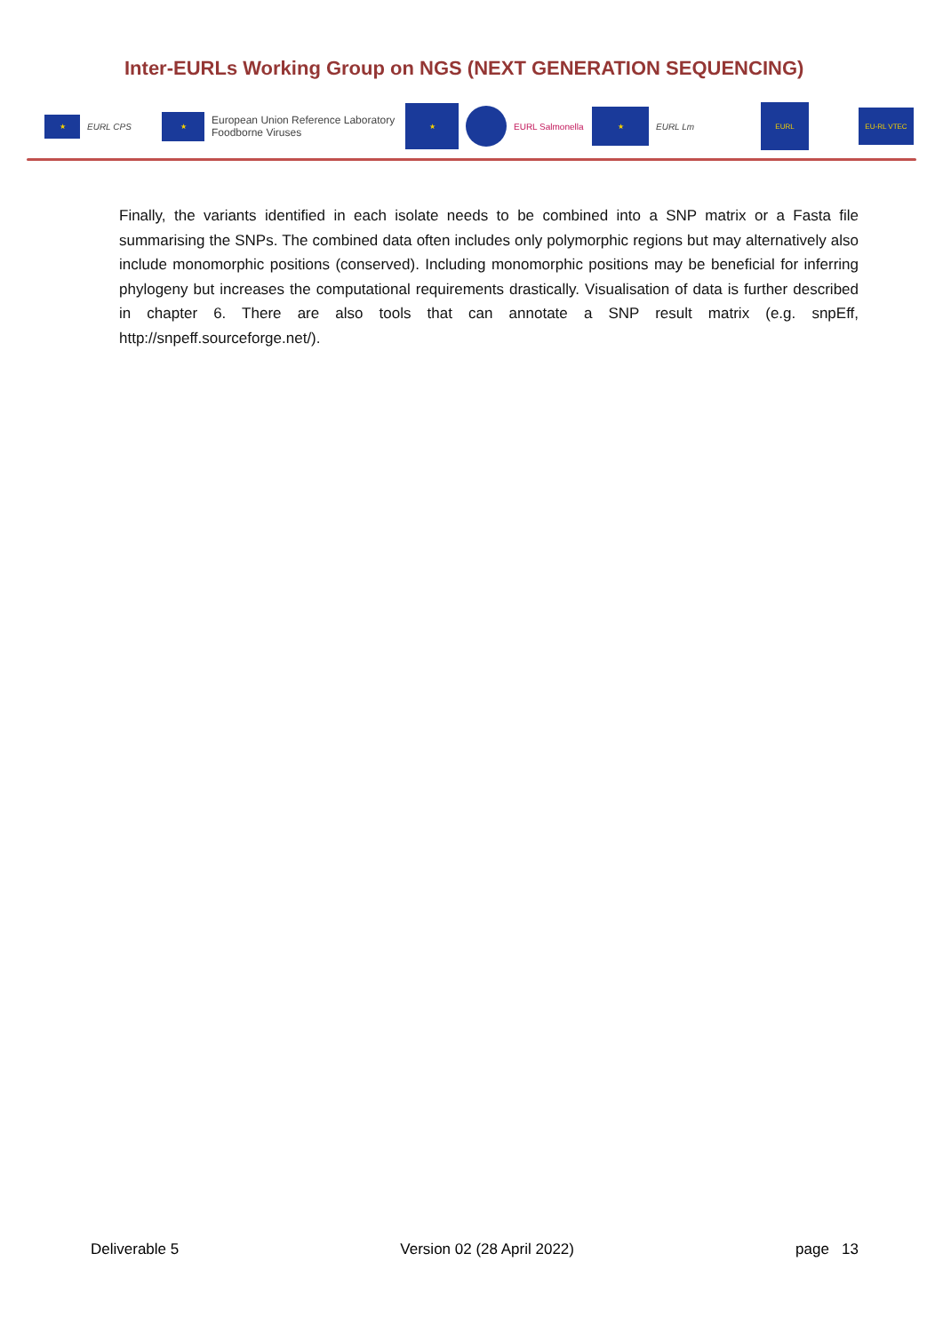Inter-EURLs Working Group on NGS (NEXT GENERATION SEQUENCING)
★
EURL CPS
★
European Union Reference Laboratory
Foodborne Viruses
★
EURL Salmonella
★
EURL Lm
EURL
EU-RL VTEC
Finally, the variants identified in each isolate needs to be combined into a SNP matrix or a Fasta file summarising the SNPs. The combined data often includes only polymorphic regions but may alternatively also include monomorphic positions (conserved). Including monomorphic positions may be beneficial for inferring phylogeny but increases the computational requirements drastically. Visualisation of data is further described in chapter 6. There are also tools that can annotate a SNP result matrix (e.g. snpEff, http://snpeff.sourceforge.net/).
Deliverable 5 Version 02 (28 April 2022) page 13